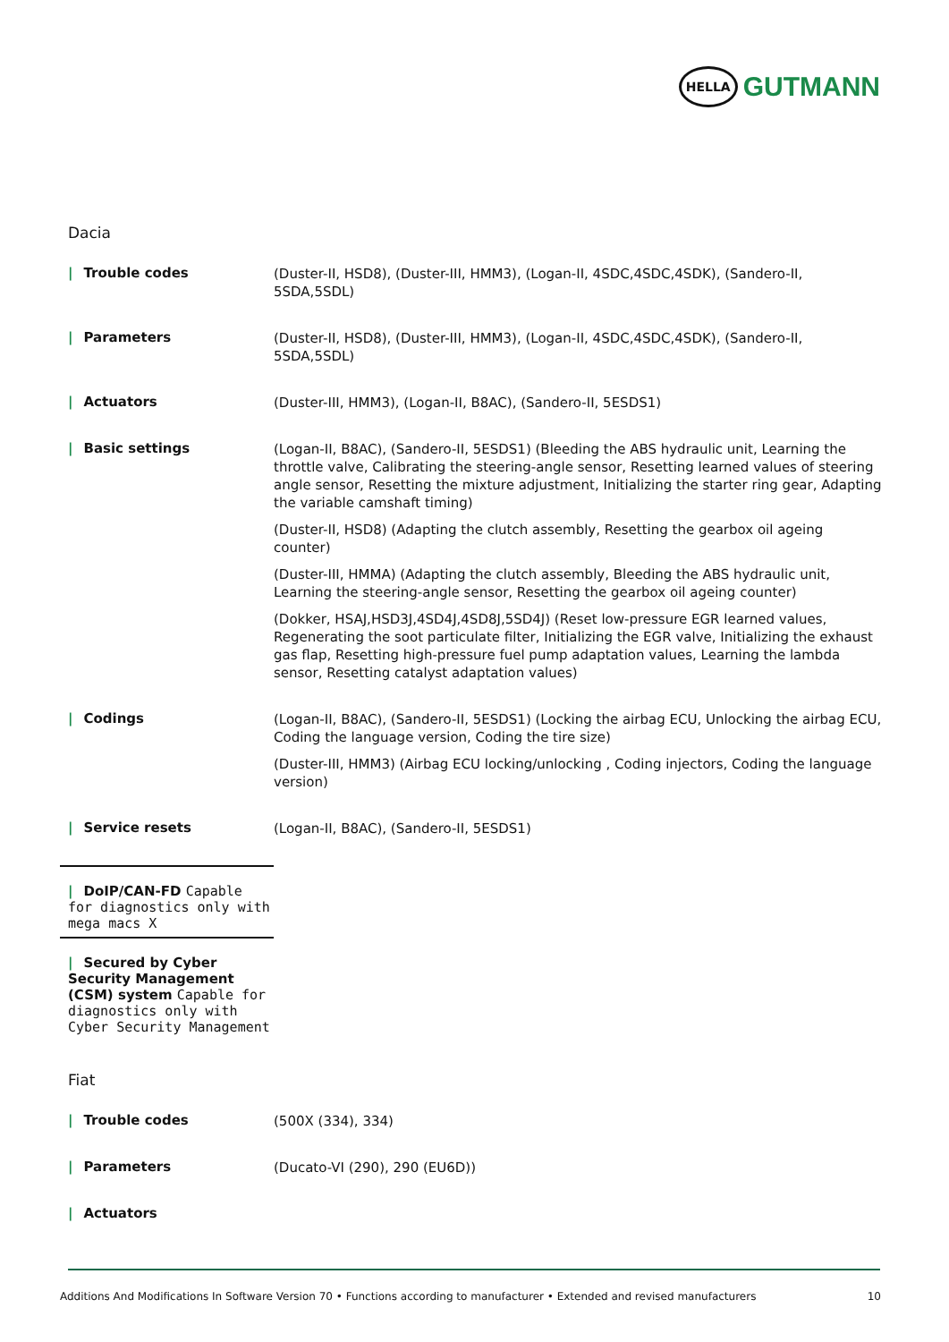HELLA
GUTMANN
Dacia
| / Trouble codes | (Duster-II, HSD8), (Duster-III, HMM3), (Logan-II, 4SDC,4SDC,4SDK), (Sandero-II, 5SDA,5SDL) |
| / Parameters | (Duster-II, HSD8), (Duster-III, HMM3), (Logan-II, 4SDC,4SDC,4SDK), (Sandero-II, 5SDA,5SDL) |
| / Actuators | (Duster-III, HMM3), (Logan-II, B8AC), (Sandero-II, 5ESDS1) |
| / Basic settings | (Logan-II, B8AC), (Sandero-II, 5ESDS1) (Bleeding the ABS hydraulic unit, Learning the throttle valve, Calibrating the steering-angle sensor, Resetting learned values of steering angle sensor, Resetting the mixture adjustment, Initializing the starter ring gear, Adapting the variable camshaft timing) (Duster-II, HSD8) (Adapting the clutch assembly, Resetting the gearbox oil ageing counter) (Duster-III, HMMA) (Adapting the clutch assembly, Bleeding the ABS hydraulic unit, Learning the steering-angle sensor, Resetting the gearbox oil ageing counter) (Dokker, HSAJ,HSD3J,4SD4J,4SD8J,5SD4J) (Reset low-pressure EGR learned values, Regenerating the soot particulate filter, Initializing the EGR valve, Initializing the exhaust gas flap, Resetting high-pressure fuel pump adaptation values, Learning the lambda sensor, Resetting catalyst adaptation values) |
| / Codings | (Logan-II, B8AC), (Sandero-II, 5ESDS1) (Locking the airbag ECU, Unlocking the airbag ECU, Coding the language version, Coding the tire size) (Duster-III, HMM3) (Airbag ECU locking/unlocking , Coding injectors, Coding the language version) |
| / Service resets | (Logan-II, B8AC), (Sandero-II, 5ESDS1) |
| / DoIP/CAN-FD Capable for diagnostics only with mega macs X | |
| / Secured by Cyber Security Management (CSM) system Capable for diagnostics only with Cyber Security Management | |
Fiat
| / Trouble codes | (500X (334), 334) |
| / Parameters | (Ducato-VI (290), 290 (EU6D)) |
| / Actuators | |
Additions And Modifications In Software Version 70 • Functions according to manufacturer • Extended and revised manufacturers 10